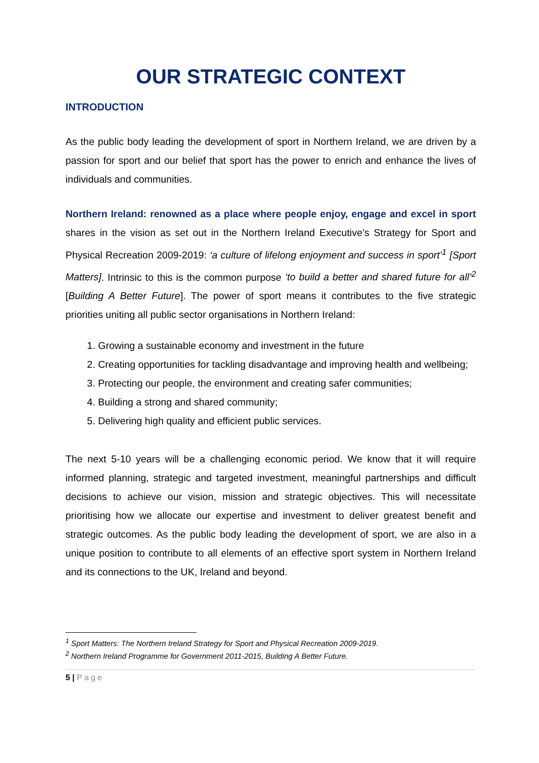OUR STRATEGIC CONTEXT
INTRODUCTION
As the public body leading the development of sport in Northern Ireland, we are driven by a passion for sport and our belief that sport has the power to enrich and enhance the lives of individuals and communities.
Northern Ireland: renowned as a place where people enjoy, engage and excel in sport shares in the vision as set out in the Northern Ireland Executive’s Strategy for Sport and Physical Recreation 2009-2019: ‘a culture of lifelong enjoyment and success in sport’<sup>1</sup> [Sport Matters]. Intrinsic to this is the common purpose ‘to build a better and shared future for all’<sup>2</sup> [Building A Better Future]. The power of sport means it contributes to the five strategic priorities uniting all public sector organisations in Northern Ireland:
1. Growing a sustainable economy and investment in the future
2. Creating opportunities for tackling disadvantage and improving health and wellbeing;
3. Protecting our people, the environment and creating safer communities;
4. Building a strong and shared community;
5. Delivering high quality and efficient public services.
The next 5-10 years will be a challenging economic period. We know that it will require informed planning, strategic and targeted investment, meaningful partnerships and difficult decisions to achieve our vision, mission and strategic objectives. This will necessitate prioritising how we allocate our expertise and investment to deliver greatest benefit and strategic outcomes. As the public body leading the development of sport, we are also in a unique position to contribute to all elements of an effective sport system in Northern Ireland and its connections to the UK, Ireland and beyond.
<sup>1</sup> Sport Matters: The Northern Ireland Strategy for Sport and Physical Recreation 2009-2019.
<sup>2</sup> Northern Ireland Programme for Government 2011-2015, Building A Better Future.
5 | Page